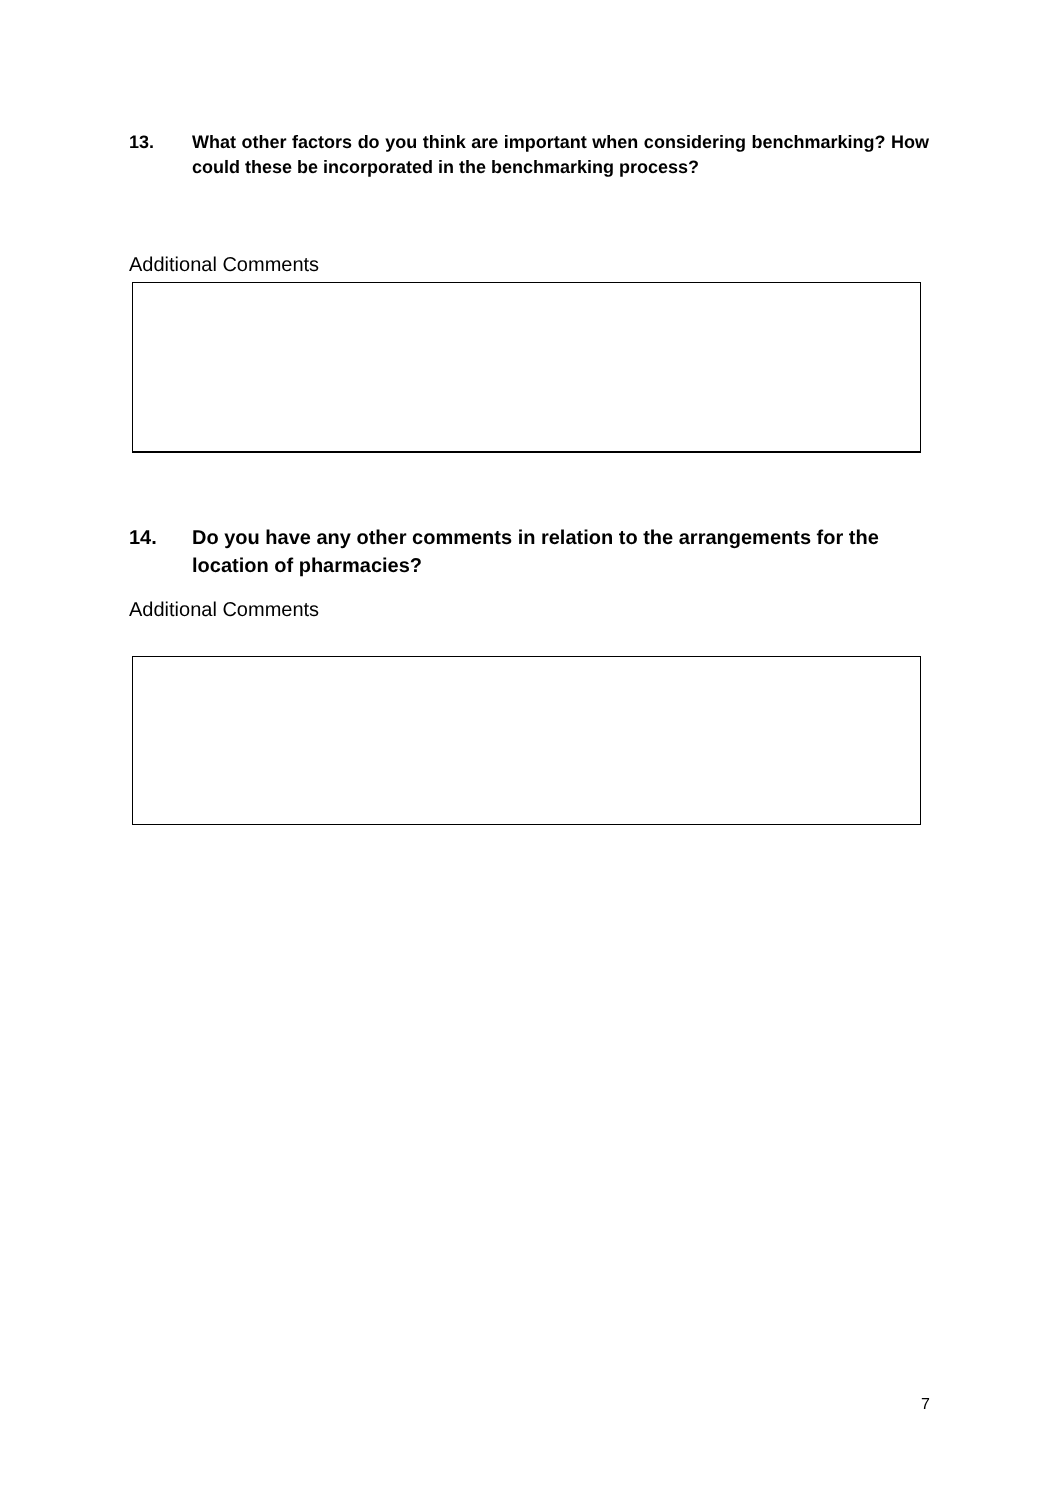13. What other factors do you think are important when considering benchmarking? How could these be incorporated in the benchmarking process?
Additional Comments
14. Do you have any other comments in relation to the arrangements for the location of pharmacies?
Additional Comments
7